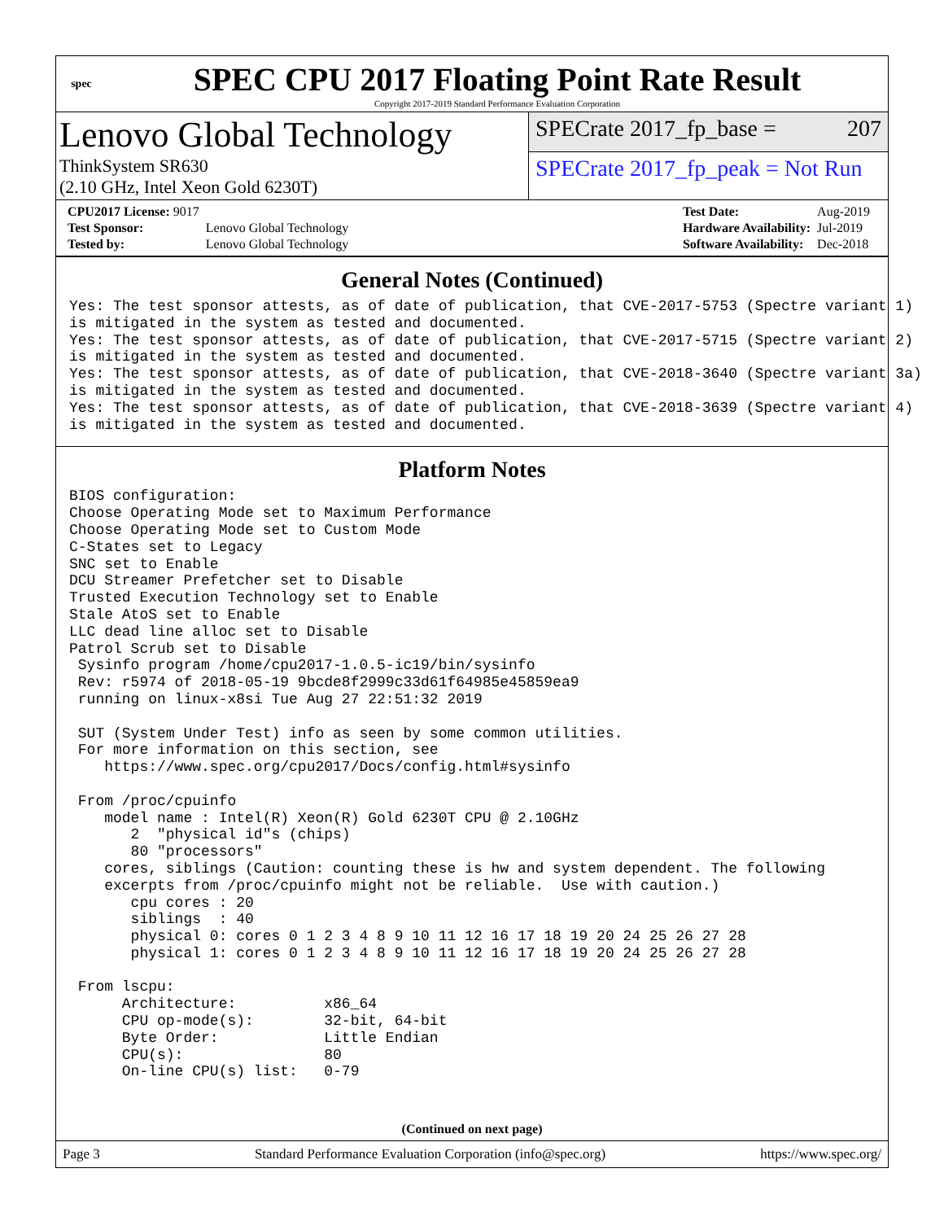spec
SPEC CPU 2017 Floating Point Rate Result
Copyright 2017-2019 Standard Performance Evaluation Corporation
Lenovo Global Technology
ThinkSystem SR630
(2.10 GHz, Intel Xeon Gold 6230T)
SPECrate 2017_fp_base = 207
SPECrate 2017_fp_peak = Not Run
| CPU2017 License: 9017 | |
| Test Sponsor: | Lenovo Global Technology |
| Tested by: | Lenovo Global Technology |
| Test Date: | Aug-2019 |
| Hardware Availability: | Jul-2019 |
| Software Availability: | Dec-2018 |
General Notes (Continued)
Yes: The test sponsor attests, as of date of publication, that CVE-2017-5753 (Spectre variant 1)
is mitigated in the system as tested and documented.
Yes: The test sponsor attests, as of date of publication, that CVE-2017-5715 (Spectre variant 2)
is mitigated in the system as tested and documented.
Yes: The test sponsor attests, as of date of publication, that CVE-2018-3640 (Spectre variant 3a)
is mitigated in the system as tested and documented.
Yes: The test sponsor attests, as of date of publication, that CVE-2018-3639 (Spectre variant 4)
is mitigated in the system as tested and documented.
Platform Notes
BIOS configuration:
Choose Operating Mode set to Maximum Performance
Choose Operating Mode set to Custom Mode
C-States set to Legacy
SNC set to Enable
DCU Streamer Prefetcher set to Disable
Trusted Execution Technology set to Enable
Stale AtoS set to Enable
LLC dead line alloc set to Disable
Patrol Scrub set to Disable
 Sysinfo program /home/cpu2017-1.0.5-ic19/bin/sysinfo
 Rev: r5974 of 2018-05-19 9bcde8f2999c33d61f64985e45859ea9
 running on linux-x8si Tue Aug 27 22:51:32 2019

 SUT (System Under Test) info as seen by some common utilities.
 For more information on this section, see
    https://www.spec.org/cpu2017/Docs/config.html#sysinfo

 From /proc/cpuinfo
    model name : Intel(R) Xeon(R) Gold 6230T CPU @ 2.10GHz
       2  "physical id"s (chips)
       80 "processors"
    cores, siblings (Caution: counting these is hw and system dependent. The following
    excerpts from /proc/cpuinfo might not be reliable.  Use with caution.)
       cpu cores : 20
       siblings  : 40
       physical 0: cores 0 1 2 3 4 8 9 10 11 12 16 17 18 19 20 24 25 26 27 28
       physical 1: cores 0 1 2 3 4 8 9 10 11 12 16 17 18 19 20 24 25 26 27 28

 From lscpu:
      Architecture:          x86_64
      CPU op-mode(s):        32-bit, 64-bit
      Byte Order:            Little Endian
      CPU(s):                80
      On-line CPU(s) list:   0-79
(Continued on next page)
Page 3 Standard Performance Evaluation Corporation (info@spec.org) https://www.spec.org/